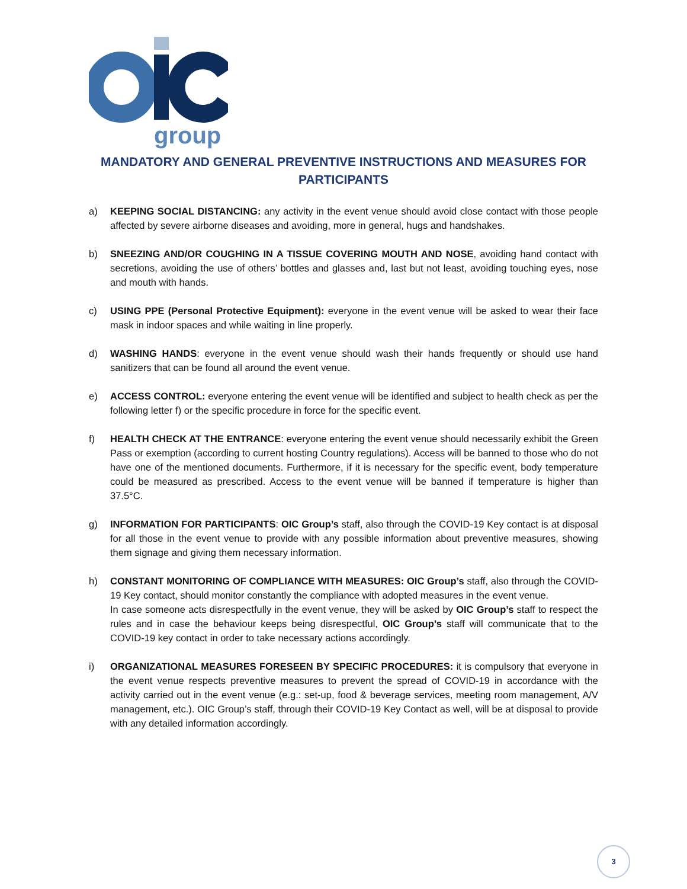group
MANDATORY AND GENERAL PREVENTIVE INSTRUCTIONS AND MEASURES FOR PARTICIPANTS
a) KEEPING SOCIAL DISTANCING: any activity in the event venue should avoid close contact with those people affected by severe airborne diseases and avoiding, more in general, hugs and handshakes.
b) SNEEZING AND/OR COUGHING IN A TISSUE COVERING MOUTH AND NOSE, avoiding hand contact with secretions, avoiding the use of others’ bottles and glasses and, last but not least, avoiding touching eyes, nose and mouth with hands.
c) USING PPE (Personal Protective Equipment): everyone in the event venue will be asked to wear their face mask in indoor spaces and while waiting in line properly.
d) WASHING HANDS: everyone in the event venue should wash their hands frequently or should use hand sanitizers that can be found all around the event venue.
e) ACCESS CONTROL: everyone entering the event venue will be identified and subject to health check as per the following letter f) or the specific procedure in force for the specific event.
f) HEALTH CHECK AT THE ENTRANCE: everyone entering the event venue should necessarily exhibit the Green Pass or exemption (according to current hosting Country regulations). Access will be banned to those who do not have one of the mentioned documents. Furthermore, if it is necessary for the specific event, body temperature could be measured as prescribed. Access to the event venue will be banned if temperature is higher than 37.5°C.
g) INFORMATION FOR PARTICIPANTS: OIC Group’s staff, also through the COVID-19 Key contact is at disposal for all those in the event venue to provide with any possible information about preventive measures, showing them signage and giving them necessary information.
h) CONSTANT MONITORING OF COMPLIANCE WITH MEASURES: OIC Group’s staff, also through the COVID-19 Key contact, should monitor constantly the compliance with adopted measures in the event venue.
In case someone acts disrespectfully in the event venue, they will be asked by OIC Group’s staff to respect the rules and in case the behaviour keeps being disrespectful, OIC Group’s staff will communicate that to the COVID-19 key contact in order to take necessary actions accordingly.
i) ORGANIZATIONAL MEASURES FORESEEN BY SPECIFIC PROCEDURES: it is compulsory that everyone in the event venue respects preventive measures to prevent the spread of COVID-19 in accordance with the activity carried out in the event venue (e.g.: set-up, food & beverage services, meeting room management, A/V management, etc.). OIC Group’s staff, through their COVID-19 Key Contact as well, will be at disposal to provide with any detailed information accordingly.
3